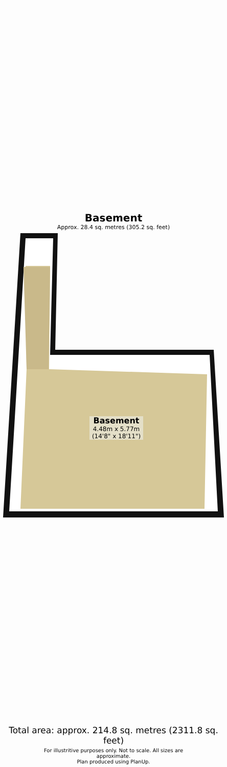Basement
Approx. 28.4 sq. metres (305.2 sq. feet)
Basement
4.48m x 5.77m
(14'8" x 18'11")
Total area: approx. 214.8 sq. metres (2311.8 sq. feet)
For illustritive purposes only. Not to scale. All sizes are approximate.
Plan produced using PlanUp.